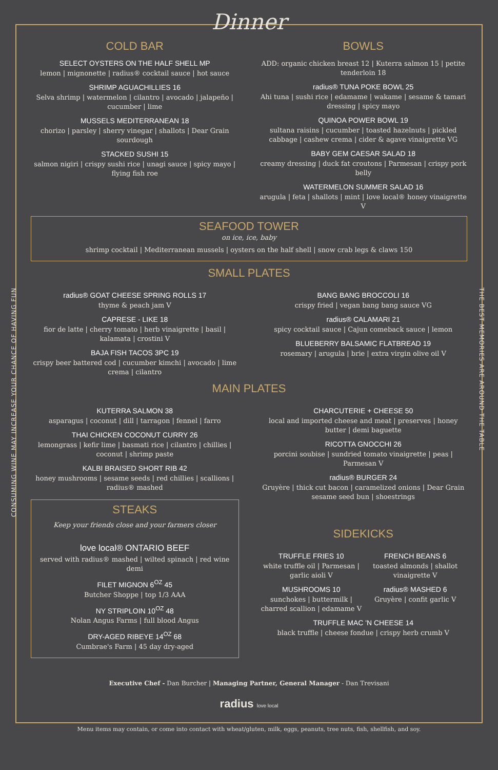CONSUMING WINE MAY INCREASE YOUR CHANCE OF HAVING FUN
THE BEST MEMORIES ARE AROUND THE TABLE
Dinner
COLD BAR
SELECT OYSTERS ON THE HALF SHELL MP
lemon | mignonette | radius® cocktail sauce | hot sauce
SHRIMP AGUACHILLIES 16
Selva shrimp | watermelon | cilantro | avocado | jalapeño | cucumber | lime
MUSSELS MEDITERRANEAN 18
chorizo | parsley | sherry vinegar | shallots | Dear Grain sourdough
STACKED SUSHI 15
salmon nigiri | crispy sushi rice | unagi sauce | spicy mayo | flying fish roe
BOWLS
ADD: organic chicken breast 12 | Kuterra salmon 15 | petite tenderloin 18
radius® TUNA POKE BOWL 25
Ahi tuna | sushi rice | edamame | wakame | sesame & tamari dressing | spicy mayo
QUINOA POWER BOWL 19
sultana raisins | cucumber | toasted hazelnuts | pickled cabbage | cashew crema | cider & agave vinaigrette VG
BABY GEM CAESAR SALAD 18
creamy dressing | duck fat croutons | Parmesan | crispy pork belly
WATERMELON SUMMER SALAD 16
arugula | feta | shallots | mint | love local® honey vinaigrette V
SEAFOOD TOWER
on ice, ice, baby
shrimp cocktail | Mediterranean mussels | oysters on the half shell | snow crab legs & claws 150
SMALL PLATES
radius® GOAT CHEESE SPRING ROLLS 17
thyme & peach jam V
CAPRESE - LIKE 18
fior de latte | cherry tomato | herb vinaigrette | basil | kalamata | crostini V
BAJA FISH TACOS 3PC 19
crispy beer battered cod | cucumber kimchi | avocado | lime crema | cilantro
BANG BANG BROCCOLI 16
crispy fried | vegan bang bang sauce VG
radius® CALAMARI 21
spicy cocktail sauce | Cajun comeback sauce | lemon
BLUEBERRY BALSAMIC FLATBREAD 19
rosemary | arugula | brie | extra virgin olive oil V
MAIN PLATES
KUTERRA SALMON 38
asparagus | coconut | dill | tarragon | fennel | farro
THAI CHICKEN COCONUT CURRY 26
lemongrass | kefir lime | basmati rice | cilantro | chillies | coconut | shrimp paste
KALBI BRAISED SHORT RIB 42
honey mushrooms | sesame seeds | red chillies | scallions | radius® mashed
STEAKS
Keep your friends close and your farmers closer
love local® ONTARIO BEEF
served with radius® mashed | wilted spinach | red wine demi
FILET MIGNON 6<sup>OZ</sup> 45
Butcher Shoppe | top 1/3 AAA
NY STRIPLOIN 10<sup>OZ</sup> 48
Nolan Angus Farms | full blood Angus
DRY-AGED RIBEYE 14<sup>OZ</sup> 68
Cumbrae's Farm | 45 day dry-aged
CHARCUTERIE + CHEESE 50
local and imported cheese and meat | preserves | honey butter | demi baguette
RICOTTA GNOCCHI 26
porcini soubise | sundried tomato vinaigrette | peas | Parmesan V
radius® BURGER 24
Gruyère | thick cut bacon | caramelized onions | Dear Grain sesame seed bun | shoestrings
SIDEKICKS
TRUFFLE FRIES 10
white truffle oil | Parmesan | garlic aioli V
MUSHROOMS 10
sunchokes | buttermilk | charred scallion | edamame V
FRENCH BEANS 6
toasted almonds | shallot vinaigrette V
radius® MASHED 6
Gruyère | confit garlic V
TRUFFLE MAC 'N CHEESE 14
black truffle | cheese fondue | crispy herb crumb V
Executive Chef - Dan Burcher | Managing Partner, General Manager - Dan Trevisani
radius love local
Menu items may contain, or come into contact with wheat/gluten, milk, eggs, peanuts, tree nuts, fish, shellfish, and soy.